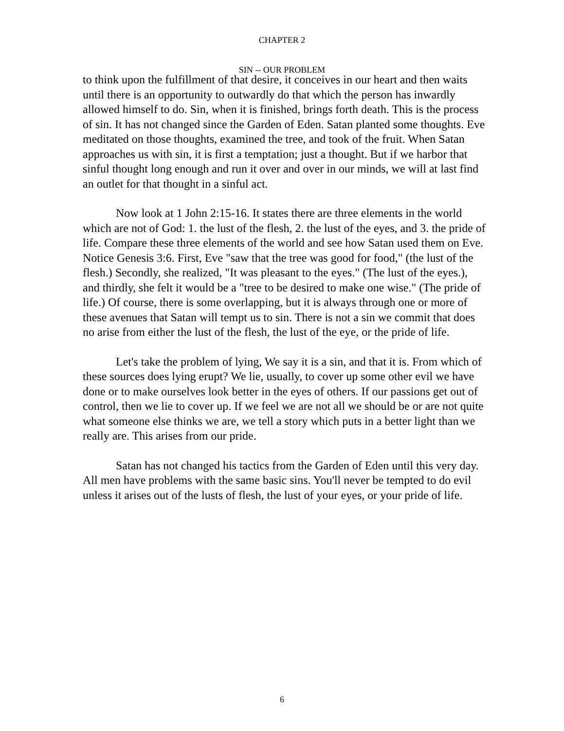CHAPTER 2
SIN -- OUR PROBLEM
to think upon the fulfillment of that desire, it conceives in our heart and then waits until there is an opportunity to outwardly do that which the person has inwardly allowed himself to do. Sin, when it is finished, brings forth death. This is the process of sin. It has not changed since the Garden of Eden. Satan planted some thoughts. Eve meditated on those thoughts, examined the tree, and took of the fruit. When Satan approaches us with sin, it is first a temptation; just a thought. But if we harbor that sinful thought long enough and run it over and over in our minds, we will at last find an outlet for that thought in a sinful act.
Now look at 1 John 2:15-16. It states there are three elements in the world which are not of God: 1. the lust of the flesh, 2. the lust of the eyes, and 3. the pride of life. Compare these three elements of the world and see how Satan used them on Eve. Notice Genesis 3:6. First, Eve "saw that the tree was good for food," (the lust of the flesh.) Secondly, she realized, "It was pleasant to the eyes." (The lust of the eyes.), and thirdly, she felt it would be a "tree to be desired to make one wise." (The pride of life.) Of course, there is some overlapping, but it is always through one or more of these avenues that Satan will tempt us to sin. There is not a sin we commit that does no arise from either the lust of the flesh, the lust of the eye, or the pride of life.
Let's take the problem of lying, We say it is a sin, and that it is. From which of these sources does lying erupt? We lie, usually, to cover up some other evil we have done or to make ourselves look better in the eyes of others. If our passions get out of control, then we lie to cover up. If we feel we are not all we should be or are not quite what someone else thinks we are, we tell a story which puts in a better light than we really are. This arises from our pride.
Satan has not changed his tactics from the Garden of Eden until this very day. All men have problems with the same basic sins. You'll never be tempted to do evil unless it arises out of the lusts of flesh, the lust of your eyes, or your pride of life.
6